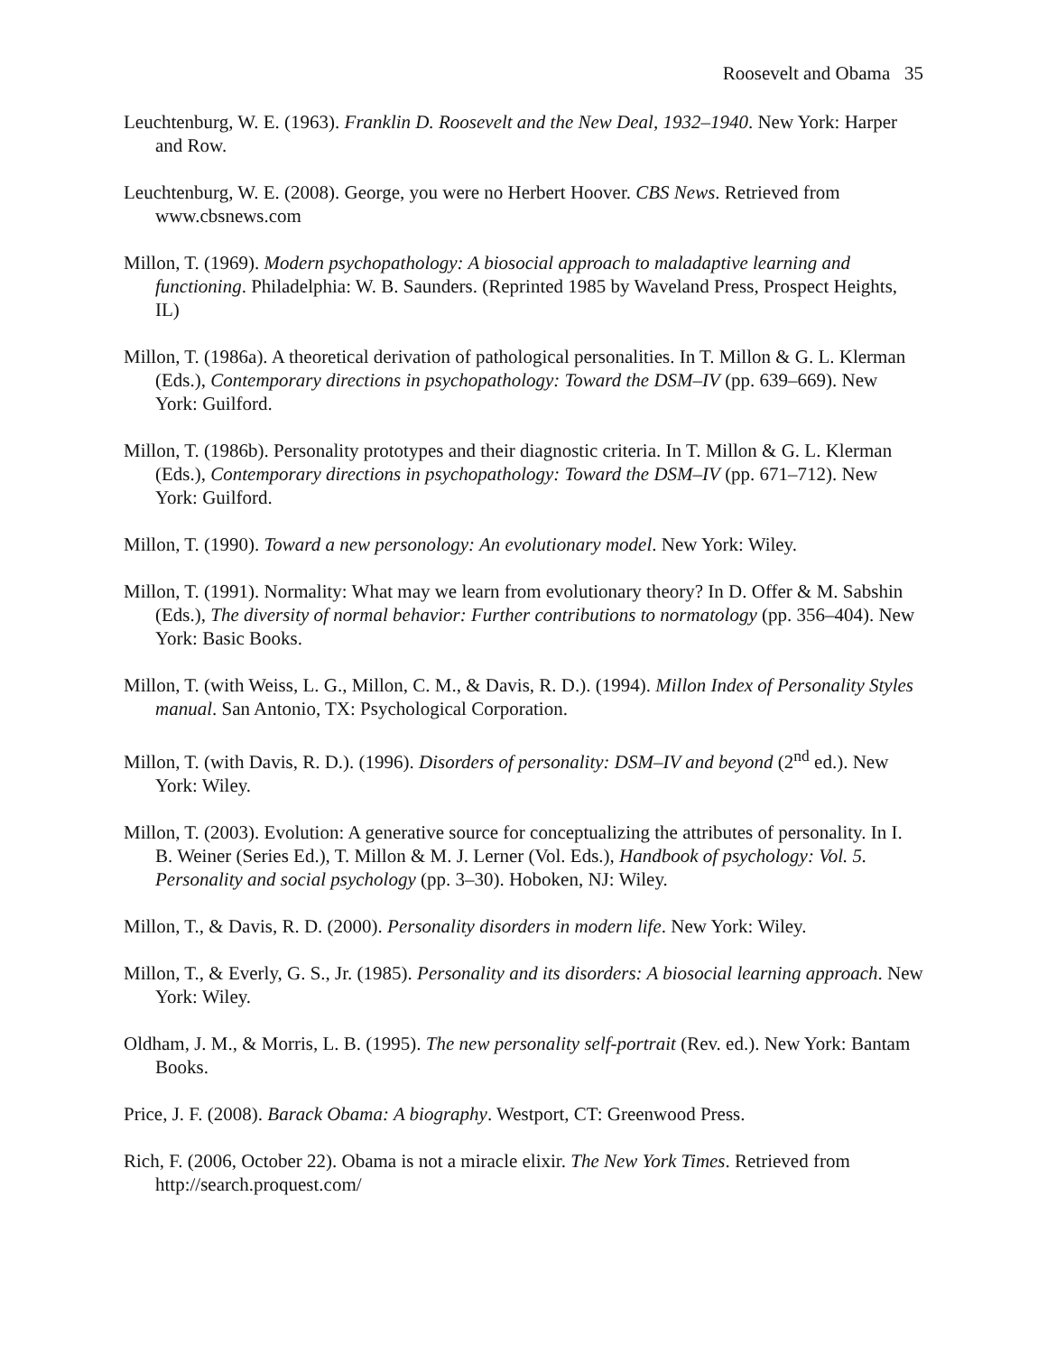Roosevelt and Obama 35
Leuchtenburg, W. E. (1963). Franklin D. Roosevelt and the New Deal, 1932–1940. New York: Harper and Row.
Leuchtenburg, W. E. (2008). George, you were no Herbert Hoover. CBS News. Retrieved from www.cbsnews.com
Millon, T. (1969). Modern psychopathology: A biosocial approach to maladaptive learning and functioning. Philadelphia: W. B. Saunders. (Reprinted 1985 by Waveland Press, Prospect Heights, IL)
Millon, T. (1986a). A theoretical derivation of pathological personalities. In T. Millon & G. L. Klerman (Eds.), Contemporary directions in psychopathology: Toward the DSM–IV (pp. 639–669). New York: Guilford.
Millon, T. (1986b). Personality prototypes and their diagnostic criteria. In T. Millon & G. L. Klerman (Eds.), Contemporary directions in psychopathology: Toward the DSM–IV (pp. 671–712). New York: Guilford.
Millon, T. (1990). Toward a new personology: An evolutionary model. New York: Wiley.
Millon, T. (1991). Normality: What may we learn from evolutionary theory? In D. Offer & M. Sabshin (Eds.), The diversity of normal behavior: Further contributions to normatology (pp. 356–404). New York: Basic Books.
Millon, T. (with Weiss, L. G., Millon, C. M., & Davis, R. D.). (1994). Millon Index of Personality Styles manual. San Antonio, TX: Psychological Corporation.
Millon, T. (with Davis, R. D.). (1996). Disorders of personality: DSM–IV and beyond (2<sup>nd</sup> ed.). New York: Wiley.
Millon, T. (2003). Evolution: A generative source for conceptualizing the attributes of personality. In I. B. Weiner (Series Ed.), T. Millon & M. J. Lerner (Vol. Eds.), Handbook of psychology: Vol. 5. Personality and social psychology (pp. 3–30). Hoboken, NJ: Wiley.
Millon, T., & Davis, R. D. (2000). Personality disorders in modern life. New York: Wiley.
Millon, T., & Everly, G. S., Jr. (1985). Personality and its disorders: A biosocial learning approach. New York: Wiley.
Oldham, J. M., & Morris, L. B. (1995). The new personality self-portrait (Rev. ed.). New York: Bantam Books.
Price, J. F. (2008). Barack Obama: A biography. Westport, CT: Greenwood Press.
Rich, F. (2006, October 22). Obama is not a miracle elixir. The New York Times. Retrieved from http://search.proquest.com/